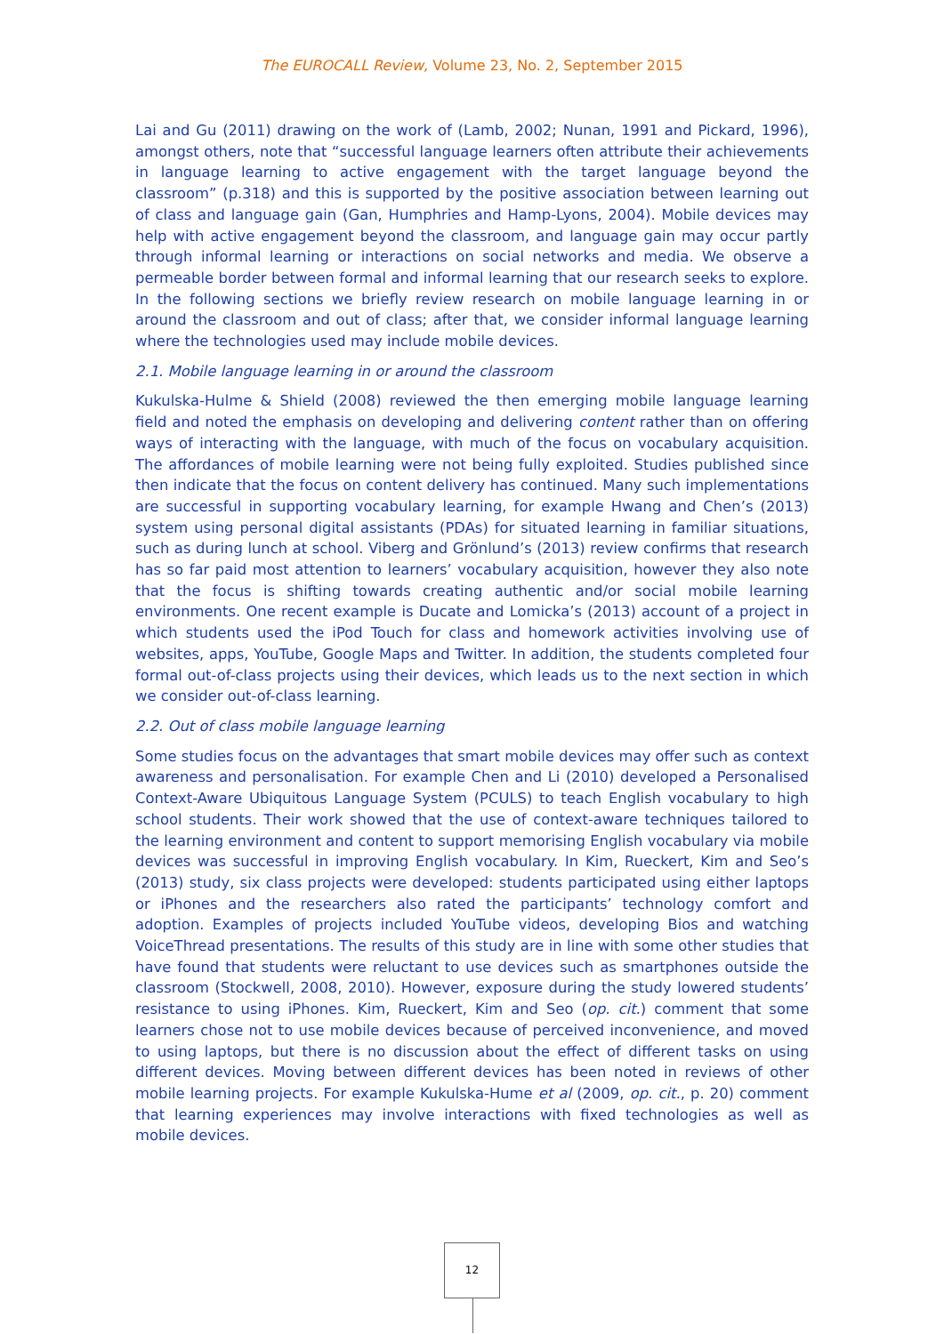The EUROCALL Review, Volume 23, No. 2, September 2015
Lai and Gu (2011) drawing on the work of (Lamb, 2002; Nunan, 1991 and Pickard, 1996), amongst others, note that “successful language learners often attribute their achievements in language learning to active engagement with the target language beyond the classroom” (p.318) and this is supported by the positive association between learning out of class and language gain (Gan, Humphries and Hamp-Lyons, 2004). Mobile devices may help with active engagement beyond the classroom, and language gain may occur partly through informal learning or interactions on social networks and media. We observe a permeable border between formal and informal learning that our research seeks to explore. In the following sections we briefly review research on mobile language learning in or around the classroom and out of class; after that, we consider informal language learning where the technologies used may include mobile devices.
2.1. Mobile language learning in or around the classroom
Kukulska-Hulme & Shield (2008) reviewed the then emerging mobile language learning field and noted the emphasis on developing and delivering content rather than on offering ways of interacting with the language, with much of the focus on vocabulary acquisition. The affordances of mobile learning were not being fully exploited. Studies published since then indicate that the focus on content delivery has continued. Many such implementations are successful in supporting vocabulary learning, for example Hwang and Chen’s (2013) system using personal digital assistants (PDAs) for situated learning in familiar situations, such as during lunch at school. Viberg and Grönlund’s (2013) review confirms that research has so far paid most attention to learners’ vocabulary acquisition, however they also note that the focus is shifting towards creating authentic and/or social mobile learning environments. One recent example is Ducate and Lomicka’s (2013) account of a project in which students used the iPod Touch for class and homework activities involving use of websites, apps, YouTube, Google Maps and Twitter. In addition, the students completed four formal out-of-class projects using their devices, which leads us to the next section in which we consider out-of-class learning.
2.2. Out of class mobile language learning
Some studies focus on the advantages that smart mobile devices may offer such as context awareness and personalisation. For example Chen and Li (2010) developed a Personalised Context-Aware Ubiquitous Language System (PCULS) to teach English vocabulary to high school students. Their work showed that the use of context-aware techniques tailored to the learning environment and content to support memorising English vocabulary via mobile devices was successful in improving English vocabulary. In Kim, Rueckert, Kim and Seo’s (2013) study, six class projects were developed: students participated using either laptops or iPhones and the researchers also rated the participants’ technology comfort and adoption. Examples of projects included YouTube videos, developing Bios and watching VoiceThread presentations. The results of this study are in line with some other studies that have found that students were reluctant to use devices such as smartphones outside the classroom (Stockwell, 2008, 2010). However, exposure during the study lowered students’ resistance to using iPhones. Kim, Rueckert, Kim and Seo (op. cit.) comment that some learners chose not to use mobile devices because of perceived inconvenience, and moved to using laptops, but there is no discussion about the effect of different tasks on using different devices. Moving between different devices has been noted in reviews of other mobile learning projects. For example Kukulska-Hume et al (2009, op. cit., p. 20) comment that learning experiences may involve interactions with fixed technologies as well as mobile devices.
12